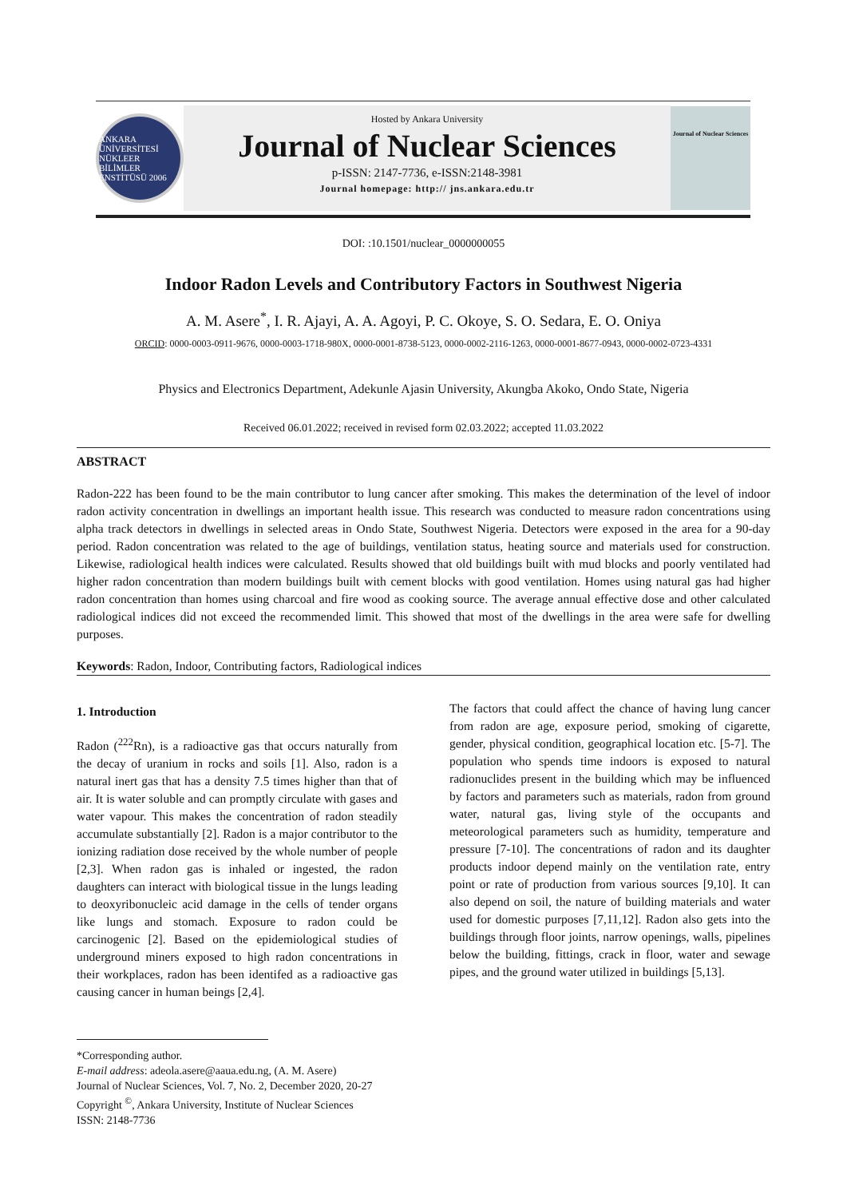ANKARA ÜNİVERSİTESİ NÜKLEER BİLİMLER ENSTİTÜSÜ 2006
Hosted by Ankara University
Journal of Nuclear Sciences
p-ISSN: 2147-7736, e-ISSN:2148-3981
Journal homepage: http:// jns.ankara.edu.tr
Journal of Nuclear Sciences
DOI: :10.1501/nuclear_0000000055
Indoor Radon Levels and Contributory Factors in Southwest Nigeria
A. M. Asere<sup>*</sup>, I. R. Ajayi, A. A. Agoyi, P. C. Okoye, S. O. Sedara, E. O. Oniya
ORCID: 0000-0003-0911-9676, 0000-0003-1718-980X, 0000-0001-8738-5123, 0000-0002-2116-1263, 0000-0001-8677-0943, 0000-0002-0723-4331
Physics and Electronics Department, Adekunle Ajasin University, Akungba Akoko, Ondo State, Nigeria
Received 06.01.2022; received in revised form 02.03.2022; accepted 11.03.2022
ABSTRACT
Radon-222 has been found to be the main contributor to lung cancer after smoking. This makes the determination of the level of indoor radon activity concentration in dwellings an important health issue. This research was conducted to measure radon concentrations using alpha track detectors in dwellings in selected areas in Ondo State, Southwest Nigeria. Detectors were exposed in the area for a 90-day period. Radon concentration was related to the age of buildings, ventilation status, heating source and materials used for construction. Likewise, radiological health indices were calculated. Results showed that old buildings built with mud blocks and poorly ventilated had higher radon concentration than modern buildings built with cement blocks with good ventilation. Homes using natural gas had higher radon concentration than homes using charcoal and fire wood as cooking source. The average annual effective dose and other calculated radiological indices did not exceed the recommended limit. This showed that most of the dwellings in the area were safe for dwelling purposes.
Keywords: Radon, Indoor, Contributing factors, Radiological indices
1. Introduction
Radon (<sup>222</sup>Rn), is a radioactive gas that occurs naturally from the decay of uranium in rocks and soils [1]. Also, radon is a natural inert gas that has a density 7.5 times higher than that of air. It is water soluble and can promptly circulate with gases and water vapour. This makes the concentration of radon steadily accumulate substantially [2]. Radon is a major contributor to the ionizing radiation dose received by the whole number of people [2,3]. When radon gas is inhaled or ingested, the radon daughters can interact with biological tissue in the lungs leading to deoxyribonucleic acid damage in the cells of tender organs like lungs and stomach. Exposure to radon could be carcinogenic [2]. Based on the epidemiological studies of underground miners exposed to high radon concentrations in their workplaces, radon has been identifed as a radioactive gas causing cancer in human beings [2,4].
The factors that could affect the chance of having lung cancer from radon are age, exposure period, smoking of cigarette, gender, physical condition, geographical location etc. [5-7]. The population who spends time indoors is exposed to natural radionuclides present in the building which may be influenced by factors and parameters such as materials, radon from ground water, natural gas, living style of the occupants and meteorological parameters such as humidity, temperature and pressure [7-10]. The concentrations of radon and its daughter products indoor depend mainly on the ventilation rate, entry point or rate of production from various sources [9,10]. It can also depend on soil, the nature of building materials and water used for domestic purposes [7,11,12]. Radon also gets into the buildings through floor joints, narrow openings, walls, pipelines below the building, fittings, crack in floor, water and sewage pipes, and the ground water utilized in buildings [5,13].
*Corresponding author.
E-mail address: adeola.asere@aaua.edu.ng, (A. M. Asere)
Journal of Nuclear Sciences, Vol. 7, No. 2, December 2020, 20-27
Copyright <sup>©</sup>, Ankara University, Institute of Nuclear Sciences
ISSN: 2148-7736